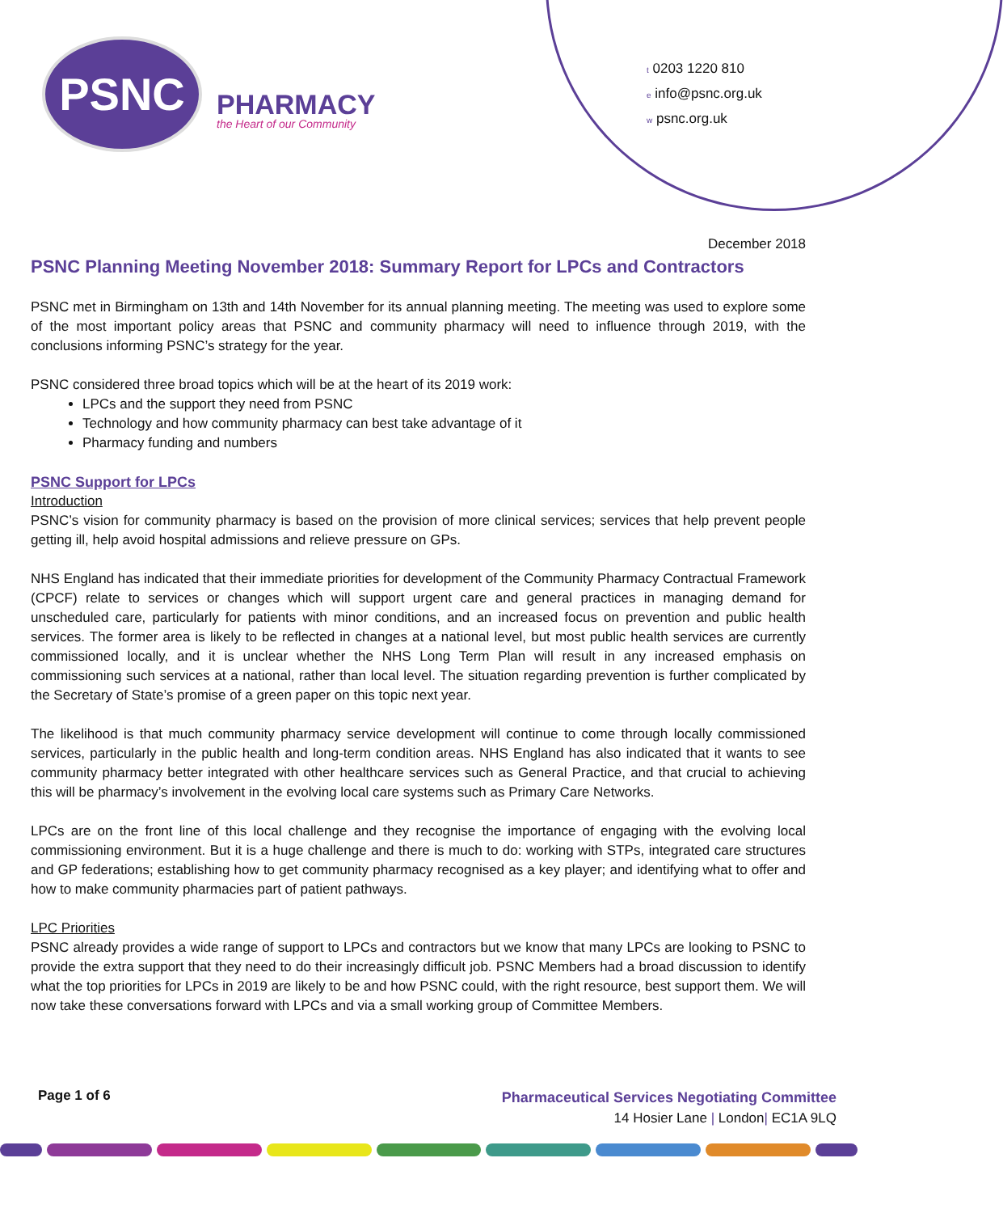PSNC
PHARMACY
the Heart of our Community
t 0203 1220 810
e info@psnc.org.uk
w psnc.org.uk
December 2018
PSNC Planning Meeting November 2018: Summary Report for LPCs and Contractors
PSNC met in Birmingham on 13th and 14th November for its annual planning meeting. The meeting was used to explore some of the most important policy areas that PSNC and community pharmacy will need to influence through 2019, with the conclusions informing PSNC’s strategy for the year.
PSNC considered three broad topics which will be at the heart of its 2019 work:
LPCs and the support they need from PSNC
Technology and how community pharmacy can best take advantage of it
Pharmacy funding and numbers
PSNC Support for LPCs
Introduction
PSNC’s vision for community pharmacy is based on the provision of more clinical services; services that help prevent people getting ill, help avoid hospital admissions and relieve pressure on GPs.
NHS England has indicated that their immediate priorities for development of the Community Pharmacy Contractual Framework (CPCF) relate to services or changes which will support urgent care and general practices in managing demand for unscheduled care, particularly for patients with minor conditions, and an increased focus on prevention and public health services. The former area is likely to be reflected in changes at a national level, but most public health services are currently commissioned locally, and it is unclear whether the NHS Long Term Plan will result in any increased emphasis on commissioning such services at a national, rather than local level. The situation regarding prevention is further complicated by the Secretary of State’s promise of a green paper on this topic next year.
The likelihood is that much community pharmacy service development will continue to come through locally commissioned services, particularly in the public health and long-term condition areas. NHS England has also indicated that it wants to see community pharmacy better integrated with other healthcare services such as General Practice, and that crucial to achieving this will be pharmacy’s involvement in the evolving local care systems such as Primary Care Networks.
LPCs are on the front line of this local challenge and they recognise the importance of engaging with the evolving local commissioning environment. But it is a huge challenge and there is much to do: working with STPs, integrated care structures and GP federations; establishing how to get community pharmacy recognised as a key player; and identifying what to offer and how to make community pharmacies part of patient pathways.
LPC Priorities
PSNC already provides a wide range of support to LPCs and contractors but we know that many LPCs are looking to PSNC to provide the extra support that they need to do their increasingly difficult job. PSNC Members had a broad discussion to identify what the top priorities for LPCs in 2019 are likely to be and how PSNC could, with the right resource, best support them. We will now take these conversations forward with LPCs and via a small working group of Committee Members.
Page 1 of 6
Pharmaceutical Services Negotiating Committee
14 Hosier Lane | London| EC1A 9LQ